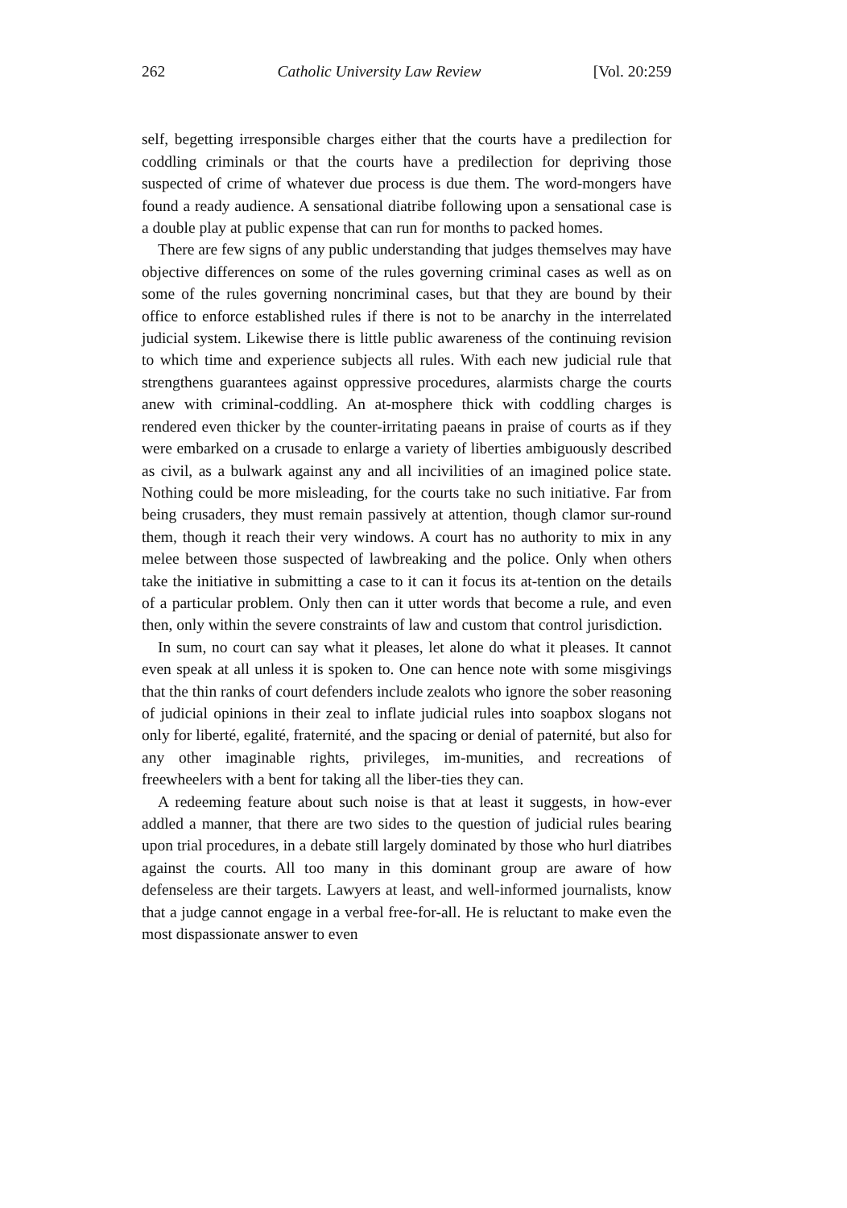262 Catholic University Law Review [Vol. 20:259
self, begetting irresponsible charges either that the courts have a predilection for coddling criminals or that the courts have a predilection for depriving those suspected of crime of whatever due process is due them. The word-mongers have found a ready audience. A sensational diatribe following upon a sensational case is a double play at public expense that can run for months to packed homes.
There are few signs of any public understanding that judges themselves may have objective differences on some of the rules governing criminal cases as well as on some of the rules governing noncriminal cases, but that they are bound by their office to enforce established rules if there is not to be anarchy in the interrelated judicial system. Likewise there is little public awareness of the continuing revision to which time and experience subjects all rules. With each new judicial rule that strengthens guarantees against oppressive procedures, alarmists charge the courts anew with criminal-coddling. An at-mosphere thick with coddling charges is rendered even thicker by the counter-irritating paeans in praise of courts as if they were embarked on a crusade to enlarge a variety of liberties ambiguously described as civil, as a bulwark against any and all incivilities of an imagined police state. Nothing could be more misleading, for the courts take no such initiative. Far from being crusaders, they must remain passively at attention, though clamor sur-round them, though it reach their very windows. A court has no authority to mix in any melee between those suspected of lawbreaking and the police. Only when others take the initiative in submitting a case to it can it focus its at-tention on the details of a particular problem. Only then can it utter words that become a rule, and even then, only within the severe constraints of law and custom that control jurisdiction.
In sum, no court can say what it pleases, let alone do what it pleases. It cannot even speak at all unless it is spoken to. One can hence note with some misgivings that the thin ranks of court defenders include zealots who ignore the sober reasoning of judicial opinions in their zeal to inflate judicial rules into soapbox slogans not only for liberté, egalité, fraternité, and the spacing or denial of paternité, but also for any other imaginable rights, privileges, im-munities, and recreations of freewheelers with a bent for taking all the liber-ties they can.
A redeeming feature about such noise is that at least it suggests, in how-ever addled a manner, that there are two sides to the question of judicial rules bearing upon trial procedures, in a debate still largely dominated by those who hurl diatribes against the courts. All too many in this dominant group are aware of how defenseless are their targets. Lawyers at least, and well-informed journalists, know that a judge cannot engage in a verbal free-for-all. He is reluctant to make even the most dispassionate answer to even